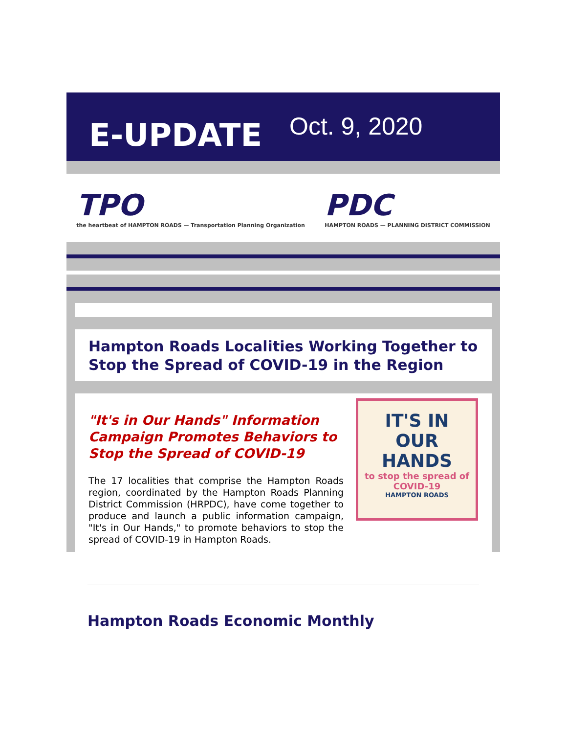E-UPDATE
Oct. 9, 2020
TPO
the heartbeat of HAMPTON ROADS — Transportation Planning Organization
PDC
HAMPTON ROADS — PLANNING DISTRICT COMMISSION
Hampton Roads Localities Working Together to Stop the Spread of COVID-19 in the Region
"It's in Our Hands" Information Campaign Promotes Behaviors to Stop the Spread of COVID-19
The 17 localities that comprise the Hampton Roads region, coordinated by the Hampton Roads Planning District Commission (HRPDC), have come together to produce and launch a public information campaign, "It's in Our Hands," to promote behaviors to stop the spread of COVID-19 in Hampton Roads.
IT'S IN
OUR
HANDS
to stop the spread of COVID-19
HAMPTON ROADS
Hampton Roads Economic Monthly